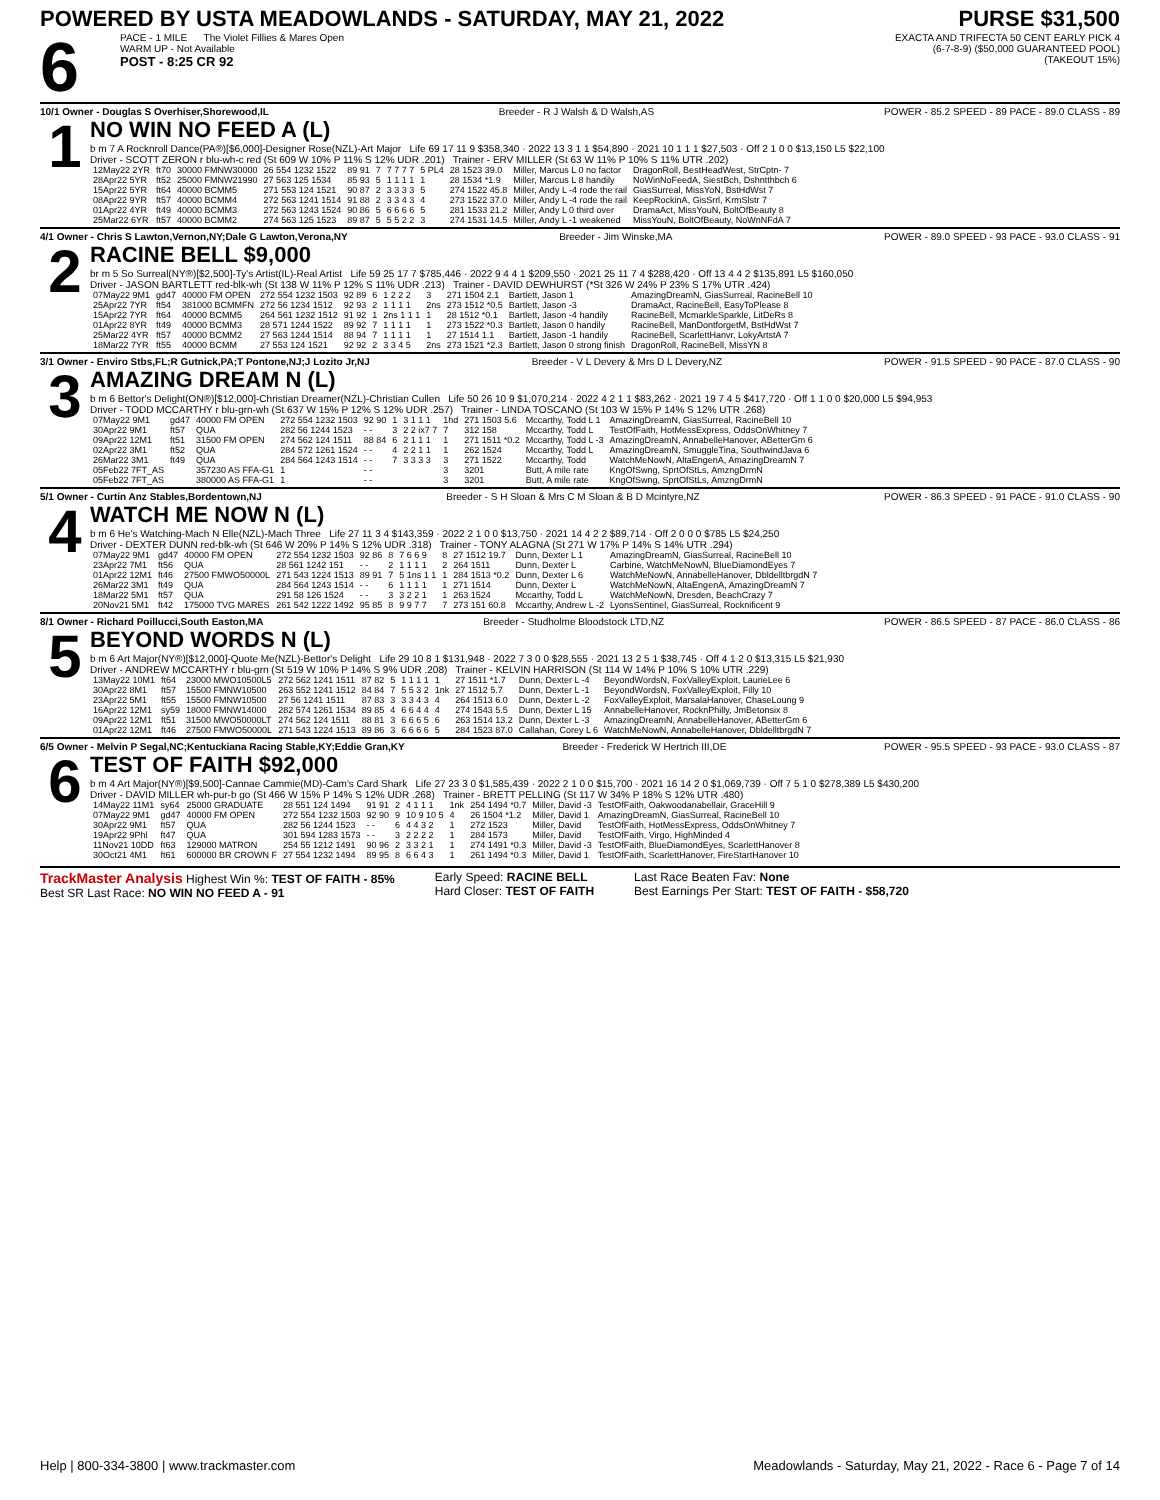POWERED BY USTA MEADOWLANDS - SATURDAY, MAY 21, 2022
PURSE $31,500
6
PACE - 1 MILE The Violet Fillies & Mares Open
WARM UP - Not Available
POST - 8:25 CR 92
EXACTA AND TRIFECTA 50 CENT EARLY PICK 4
(6-7-8-9) ($50,000 GUARANTEED POOL)
(TAKEOUT 15%)
10/1 Owner - Douglas S Overhiser,Shorewood,IL Breeder - R J Walsh & D Walsh,AS POWER - 85.2 SPEED - 89 PACE - 89.0 CLASS - 89
1
NO WIN NO FEED A (L)
b m 7 A Rocknroll Dance(PA®)[$6,000]-Designer Rose(NZL)-Art Major Life 69 17 11 9 $358,340 · 2022 13 3 1 1 $54,890 · 2021 10 1 1 1 $27,503 · Off 2 1 0 0 $13,150 L5 $22,100
Driver - SCOTT ZERON r blu-wh-c red (St 609 W 10% P 11% S 12% UDR .201) Trainer - ERV MILLER (St 63 W 11% P 10% S 11% UTR .202)
| 12May22 2YR | ft70 | 30000 FMNW30000 | 26 554 1232 1522 | 89 91 | 7 | 7 7 7 7 | 5 PL4 | 28 1523 39.0 | Miller, Marcus L 0 no factor | DragonRoll, BestHeadWest, StrCptn- 7 |
| 28Apr22 5YR | ft52 | 25000 FMNW21990 | 27 563 125 1534 | 85 93 | 5 | 1 1 1 1 | 1 | 28 1534 *1.9 | Miller, Marcus L 8 handily | NoWinNoFeedA, SiestBch, Dshntthbch 6 |
| 15Apr22 5YR | ft64 | 40000 BCMM5 | 271 553 124 1521 | 90 87 | 2 | 3 3 3 3 | 5 | 274 1522 45.8 | Miller, Andy L -4 rode the rail | GiasSurreal, MissYoN, BstHdWst 7 |
| 08Apr22 9YR | ft57 | 40000 BCMM4 | 272 563 1241 1514 | 91 88 | 2 | 3 3 4 3 | 4 | 273 1522 37.0 | Miller, Andy L -4 rode the rail | KeepRockinA, GisSrrl, KrmSlstr 7 |
| 01Apr22 4YR | ft49 | 40000 BCMM3 | 272 563 1243 1524 | 90 86 | 5 | 6 6 6 6 | 5 | 281 1533 21.2 | Miller, Andy L 0 third over | DramaAct, MissYouN, BoltOfBeauty 8 |
| 25Mar22 6YR | ft57 | 40000 BCMM2 | 274 563 125 1523 | 89 87 | 5 | 5 5 2 2 | 3 | 274 1531 14.5 | Miller, Andy L -1 weakened | MissYouN, BoltOfBeauty, NoWnNFdA 7 |
4/1 Owner - Chris S Lawton,Vernon,NY;Dale G Lawton,Verona,NY Breeder - Jim Winske,MA POWER - 89.0 SPEED - 93 PACE - 93.0 CLASS - 91
2
RACINE BELL $9,000
br m 5 So Surreal(NY®)[$2,500]-Ty's Artist(IL)-Real Artist Life 59 25 17 7 $785,446 · 2022 9 4 4 1 $209,550 · 2021 25 11 7 4 $288,420 · Off 13 4 4 2 $135,891 L5 $160,050
Driver - JASON BARTLETT red-blk-wh (St 138 W 11% P 12% S 11% UDR .213) Trainer - DAVID DEWHURST (*St 326 W 24% P 23% S 17% UTR .424)
| 07May22 9M1 | gd47 | 40000 FM OPEN | 272 554 1232 1503 | 92 89 | 6 | 1 2 2 2 | 3 | 271 1504 2.1 | Bartlett, Jason 1 | AmazingDreamN, GiasSurreal, RacineBell 10 |
| 25Apr22 7YR | ft54 | 381000 BCMMFN | 272 56 1234 1512 | 92 93 | 2 | 1 1 1 1 | 2ns | 273 1512 *0.5 | Bartlett, Jason -3 | DramaAct, RacineBell, EasyToPlease 8 |
| 15Apr22 7YR | ft64 | 40000 BCMM5 | 264 561 1232 1512 | 91 92 | 1 | 2ns 1 1 1 | 1 | 28 1512 *0.1 | Bartlett, Jason -4 handily | RacineBell, McmarkleSparkle, LitDeRs 8 |
| 01Apr22 8YR | ft49 | 40000 BCMM3 | 28 571 1244 1522 | 89 92 | 7 | 1 1 1 1 | 1 | 273 1522 *0.3 | Bartlett, Jason 0 handily | RacineBell, ManDontforgetM, BstHdWst 7 |
| 25Mar22 4YR | ft57 | 40000 BCMM2 | 27 563 1244 1514 | 88 94 | 7 | 1 1 1 1 | 1 | 27 1514 1.1 | Bartlett, Jason -1 handily | RacineBell, ScarlettHanvr, LokyArtstA 7 |
| 18Mar22 7YR | ft55 | 40000 BCMM | 27 553 124 1521 | 92 92 | 2 | 3 3 4 5 | 2ns | 273 1521 *2.3 | Bartlett, Jason 0 strong finish | DragonRoll, RacineBell, MissYN 8 |
3/1 Owner - Enviro Stbs,FL;R Gutnick,PA;T Pontone,NJ;J Lozito Jr,NJ Breeder - V L Devery & Mrs D L Devery,NZ POWER - 91.5 SPEED - 90 PACE - 87.0 CLASS - 90
3
AMAZING DREAM N (L)
b m 6 Bettor's Delight(ON®)[$12,000]-Christian Dreamer(NZL)-Christian Cullen Life 50 26 10 9 $1,070,214 · 2022 4 2 1 1 $83,262 · 2021 19 7 4 5 $417,720 · Off 1 1 0 0 $20,000 L5 $94,953
Driver - TODD MCCARTHY r blu-grn-wh (St 637 W 15% P 12% S 12% UDR .257) Trainer - LINDA TOSCANO (St 103 W 15% P 14% S 12% UTR .268)
| 07May22 9M1 | gd47 | 40000 FM OPEN | 272 554 1232 1503 | 92 90 | 1 | 3 1 1 1 | 1hd | 271 1503 5.6 | Mccarthy, Todd L 1 | AmazingDreamN, GiasSurreal, RacineBell 10 |
| 30Apr22 9M1 | ft57 | QUA | 282 56 1244 1523 | - - | 3 | 2 2 ix7 7 | 7 | 312 158 | Mccarthy, Todd L | TestOfFaith, HotMessExpress, OddsOnWhitney 7 |
| 09Apr22 12M1 | ft51 | 31500 FM OPEN | 274 562 124 1511 | 88 84 | 6 | 2 1 1 1 | 1 | 271 1511 *0.2 | Mccarthy, Todd L -3 | AmazingDreamN, AnnabelleHanover, ABetterGm 6 |
| 02Apr22 3M1 | ft52 | QUA | 284 572 1261 1524 | - - | 4 | 2 2 1 1 | 1 | 262 1524 | Mccarthy, Todd L | AmazingDreamN, SmuggleTina, SouthwindJava 6 |
| 26Mar22 3M1 | ft49 | QUA | 284 564 1243 1514 | - - | 7 | 3 3 3 3 | 3 | 271 1522 | Mccarthy, Todd | WatchMeNowN, AltaEngenA, AmazingDreamN 7 |
| 05Feb22 7FT_AS | | 357230 AS FFA-G1 | 1 | - - | | | 3 | 3201 | Butt, A mile rate | KngOfSwng, SprtOfStLs, AmzngDrmN |
| 05Feb22 7FT_AS | | 380000 AS FFA-G1 | 1 | - - | | | 3 | 3201 | Butt, A mile rate | KngOfSwng, SprtOfStLs, AmzngDrmN |
5/1 Owner - Curtin Anz Stables,Bordentown,NJ Breeder - S H Sloan & Mrs C M Sloan & B D Mcintyre,NZ POWER - 86.3 SPEED - 91 PACE - 91.0 CLASS - 90
4
WATCH ME NOW N (L)
b m 6 He's Watching-Mach N Elle(NZL)-Mach Three Life 27 11 3 4 $143,359 · 2022 2 1 0 0 $13,750 · 2021 14 4 2 2 $89,714 · Off 2 0 0 0 $785 L5 $24,250
Driver - DEXTER DUNN red-blk-wh (St 646 W 20% P 14% S 12% UDR .318) Trainer - TONY ALAGNA (St 271 W 17% P 14% S 14% UTR .294)
| 07May22 9M1 | gd47 | 40000 FM OPEN | 272 554 1232 1503 | 92 86 | 8 | 7 6 6 9 | 8 | 27 1512 19.7 | Dunn, Dexter L 1 | AmazingDreamN, GiasSurreal, RacineBell 10 |
| 23Apr22 7M1 | ft56 | QUA | 28 561 1242 151 | - - | 2 | 1 1 1 1 | 2 | 264 1511 | Dunn, Dexter L | Carbine, WatchMeNowN, BlueDiamondEyes 7 |
| 01Apr22 12M1 | ft46 | 27500 FMWO50000L | 271 543 1224 1513 | 89 91 | 7 | 5 1ns 1 1 | 1 | 284 1513 *0.2 | Dunn, Dexter L 6 | WatchMeNowN, AnnabelleHanover, DbldelltbrgdN 7 |
| 26Mar22 3M1 | ft49 | QUA | 284 564 1243 1514 | - - | 6 | 1 1 1 1 | 1 | 271 1514 | Dunn, Dexter L | WatchMeNowN, AltaEngenA, AmazingDreamN 7 |
| 18Mar22 5M1 | ft57 | QUA | 291 58 126 1524 | - - | 3 | 3 2 2 1 | 1 | 263 1524 | Mccarthy, Todd L | WatchMeNowN, Dresden, BeachCrazy 7 |
| 20Nov21 5M1 | ft42 | 175000 TVG MARES | 261 542 1222 1492 | 95 85 | 8 | 9 9 7 7 | 7 | 273 151 60.8 | Mccarthy, Andrew L -2 | LyonsSentinel, GiasSurreal, Rocknificent 9 |
8/1 Owner - Richard Poillucci,South Easton,MA Breeder - Studholme Bloodstock LTD,NZ POWER - 86.5 SPEED - 87 PACE - 86.0 CLASS - 86
5
BEYOND WORDS N (L)
b m 6 Art Major(NY®)[$12,000]-Quote Me(NZL)-Bettor's Delight Life 29 10 8 1 $131,948 · 2022 7 3 0 0 $28,555 · 2021 13 2 5 1 $38,745 · Off 4 1 2 0 $13,315 L5 $21,930
Driver - ANDREW MCCARTHY r blu-grn (St 519 W 10% P 14% S 9% UDR .208) Trainer - KELVIN HARRISON (St 114 W 14% P 10% S 10% UTR .229)
| 13May22 10M1 | ft64 | 23000 MWO10500L5 | 272 562 1241 1511 | 87 82 | 5 | 1 1 1 1 | 1 | 27 1511 *1.7 | Dunn, Dexter L -4 | BeyondWordsN, FoxValleyExploit, LaurieLee 6 |
| 30Apr22 8M1 | ft57 | 15500 FMNW10500 | 263 552 1241 1512 | 84 84 | 7 | 5 5 3 2 | 1nk | 27 1512 5.7 | Dunn, Dexter L -1 | BeyondWordsN, FoxValleyExploit, Filly 10 |
| 23Apr22 5M1 | ft55 | 15500 FMNW10500 | 27 56 1241 1511 | 87 83 | 3 | 3 3 4 3 | 4 | 264 1513 6.0 | Dunn, Dexter L -2 | FoxValleyExploit, MarsalaHanover, ChaseLoung 9 |
| 16Apr22 12M1 | sy59 | 18000 FMNW14000 | 282 574 1261 1534 | 89 85 | 4 | 6 6 4 4 | 4 | 274 1543 5.5 | Dunn, Dexter L 15 | AnnabelleHanover, RocknPhilly, JmBetonsix 8 |
| 09Apr22 12M1 | ft51 | 31500 MWO50000LT | 274 562 124 1511 | 88 81 | 3 | 6 6 6 5 | 6 | 263 1514 13.2 | Dunn, Dexter L -3 | AmazingDreamN, AnnabelleHanover, ABetterGm 6 |
| 01Apr22 12M1 | ft46 | 27500 FMWO50000L | 271 543 1224 1513 | 89 86 | 3 | 6 6 6 6 | 5 | 284 1523 87.0 | Callahan, Corey L 6 | WatchMeNowN, AnnabelleHanover, DbldelltbrgdN 7 |
6/5 Owner - Melvin P Segal,NC;Kentuckiana Racing Stable,KY;Eddie Gran,KY Breeder - Frederick W Hertrich III,DE POWER - 95.5 SPEED - 93 PACE - 93.0 CLASS - 87
6
TEST OF FAITH $92,000
b m 4 Art Major(NY®)[$9,500]-Cannae Cammie(MD)-Cam's Card Shark Life 27 23 3 0 $1,585,439 · 2022 2 1 0 0 $15,700 · 2021 16 14 2 0 $1,069,739 · Off 7 5 1 0 $278,389 L5 $430,200
Driver - DAVID MILLER wh-pur-b go (St 466 W 15% P 14% S 12% UDR .268) Trainer - BRETT PELLING (St 117 W 34% P 18% S 12% UTR .480)
| 14May22 11M1 | sy64 | 25000 GRADUATE | 28 551 124 1494 | 91 91 | 2 | 4 1 1 1 | 1nk | 254 1494 *0.7 | Miller, David -3 | TestOfFaith, Oakwoodanabellair, GraceHill 9 |
| 07May22 9M1 | gd47 | 40000 FM OPEN | 272 554 1232 1503 | 92 90 | 9 | 10 9 10 5 | 4 | 26 1504 *1.2 | Miller, David 1 | AmazingDreamN, GiasSurreal, RacineBell 10 |
| 30Apr22 9M1 | ft57 | QUA | 282 56 1244 1523 | - - | 6 | 4 4 3 2 | 1 | 272 1523 | Miller, David | TestOfFaith, HotMessExpress, OddsOnWhitney 7 |
| 19Apr22 9Phl | ft47 | QUA | 301 594 1283 1573 | - - | 3 | 2 2 2 2 | 1 | 284 1573 | Miller, David | TestOfFaith, Virgo, HighMinded 4 |
| 11Nov21 10DD | ft63 | 129000 MATRON | 254 55 1212 1491 | 90 96 | 2 | 3 3 2 1 | 1 | 274 1491 *0.3 | Miller, David -3 | TestOfFaith, BlueDiamondEyes, ScarlettHanover 8 |
| 30Oct21 4M1 | ft61 | 600000 BR CROWN F | 27 554 1232 1494 | 89 95 | 8 | 6 6 4 3 | 1 | 261 1494 *0.3 | Miller, David 1 | TestOfFaith, ScarlettHanover, FireStartHanover 10 |
TrackMaster Analysis Highest Win %: TEST OF FAITH - 85%
Best SR Last Race: NO WIN NO FEED A - 91
Early Speed: RACINE BELL
Hard Closer: TEST OF FAITH
Last Race Beaten Fav: None
Best Earnings Per Start: TEST OF FAITH - $58,720
Help | 800-334-3800 | www.trackmaster.com Meadowlands - Saturday, May 21, 2022 - Race 6 - Page 7 of 14